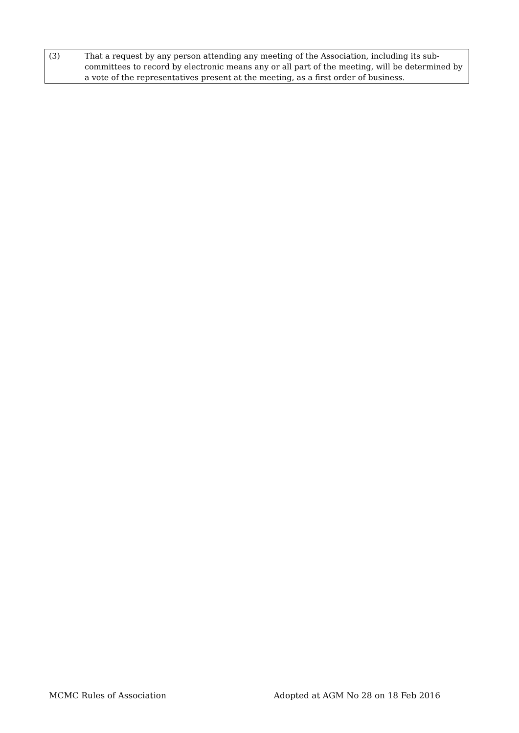(3) That a request by any person attending any meeting of the Association, including its sub-committees to record by electronic means any or all part of the meeting, will be determined by a vote of the representatives present at the meeting, as a first order of business.
MCMC Rules of Association Adopted at AGM No 28 on 18 Feb 2016